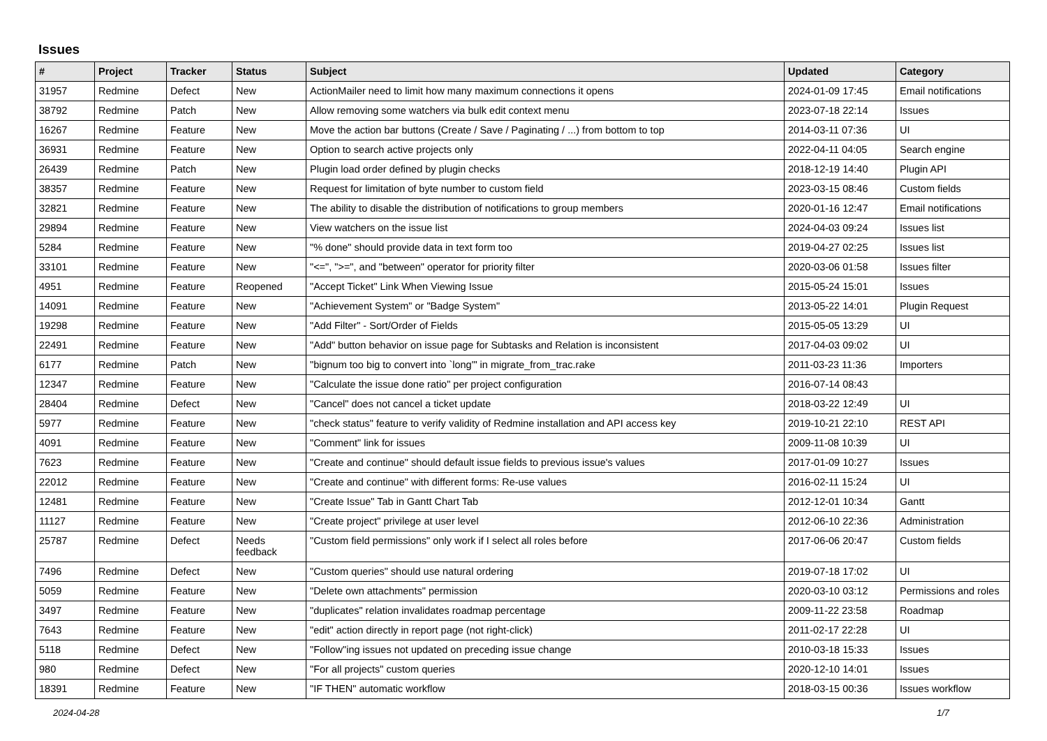Issues
| # | Project | Tracker | Status | Subject | Updated | Category |
| --- | --- | --- | --- | --- | --- | --- |
| 31957 | Redmine | Defect | New | ActionMailer need to limit how many maximum connections it opens | 2024-01-09 17:45 | Email notifications |
| 38792 | Redmine | Patch | New | Allow removing some watchers via bulk edit context menu | 2023-07-18 22:14 | Issues |
| 16267 | Redmine | Feature | New | Move the action bar buttons (Create / Save / Paginating / ...) from bottom to top | 2014-03-11 07:36 | UI |
| 36931 | Redmine | Feature | New | Option to search active projects only | 2022-04-11 04:05 | Search engine |
| 26439 | Redmine | Patch | New | Plugin load order defined by plugin checks | 2018-12-19 14:40 | Plugin API |
| 38357 | Redmine | Feature | New | Request for limitation of byte number to custom field | 2023-03-15 08:46 | Custom fields |
| 32821 | Redmine | Feature | New | The ability to disable the distribution of notifications to group members | 2020-01-16 12:47 | Email notifications |
| 29894 | Redmine | Feature | New | View watchers on the issue list | 2024-04-03 09:24 | Issues list |
| 5284 | Redmine | Feature | New | "% done" should provide data in text form too | 2019-04-27 02:25 | Issues list |
| 33101 | Redmine | Feature | New | "<=", ">=", and "between" operator for priority filter | 2020-03-06 01:58 | Issues filter |
| 4951 | Redmine | Feature | Reopened | "Accept Ticket" Link When Viewing Issue | 2015-05-24 15:01 | Issues |
| 14091 | Redmine | Feature | New | "Achievement System" or "Badge System" | 2013-05-22 14:01 | Plugin Request |
| 19298 | Redmine | Feature | New | "Add Filter" - Sort/Order of Fields | 2015-05-05 13:29 | UI |
| 22491 | Redmine | Feature | New | "Add" button behavior on issue page for Subtasks and Relation is inconsistent | 2017-04-03 09:02 | UI |
| 6177 | Redmine | Patch | New | "bignum too big to convert into `long'" in migrate_from_trac.rake | 2011-03-23 11:36 | Importers |
| 12347 | Redmine | Feature | New | "Calculate the issue done ratio" per project configuration | 2016-07-14 08:43 | |
| 28404 | Redmine | Defect | New | "Cancel" does not cancel a ticket update | 2018-03-22 12:49 | UI |
| 5977 | Redmine | Feature | New | "check status" feature to verify validity of Redmine installation and API access key | 2019-10-21 22:10 | REST API |
| 4091 | Redmine | Feature | New | "Comment" link for issues | 2009-11-08 10:39 | UI |
| 7623 | Redmine | Feature | New | "Create and continue" should default issue fields to previous issue's values | 2017-01-09 10:27 | Issues |
| 22012 | Redmine | Feature | New | "Create and continue" with different forms: Re-use values | 2016-02-11 15:24 | UI |
| 12481 | Redmine | Feature | New | "Create Issue" Tab in Gantt Chart Tab | 2012-12-01 10:34 | Gantt |
| 11127 | Redmine | Feature | New | "Create project" privilege at user level | 2012-06-10 22:36 | Administration |
| 25787 | Redmine | Defect | Needs feedback | "Custom field permissions" only work if I select all roles before | 2017-06-06 20:47 | Custom fields |
| 7496 | Redmine | Defect | New | "Custom queries" should use natural ordering | 2019-07-18 17:02 | UI |
| 5059 | Redmine | Feature | New | "Delete own attachments" permission | 2020-03-10 03:12 | Permissions and roles |
| 3497 | Redmine | Feature | New | "duplicates" relation invalidates roadmap percentage | 2009-11-22 23:58 | Roadmap |
| 7643 | Redmine | Feature | New | "edit" action directly in report page (not right-click) | 2011-02-17 22:28 | UI |
| 5118 | Redmine | Defect | New | "Follow"ing issues not updated on preceding issue change | 2010-03-18 15:33 | Issues |
| 980 | Redmine | Defect | New | "For all projects" custom queries | 2020-12-10 14:01 | Issues |
| 18391 | Redmine | Feature | New | "IF THEN" automatic workflow | 2018-03-15 00:36 | Issues workflow |
2024-04-28 1/7